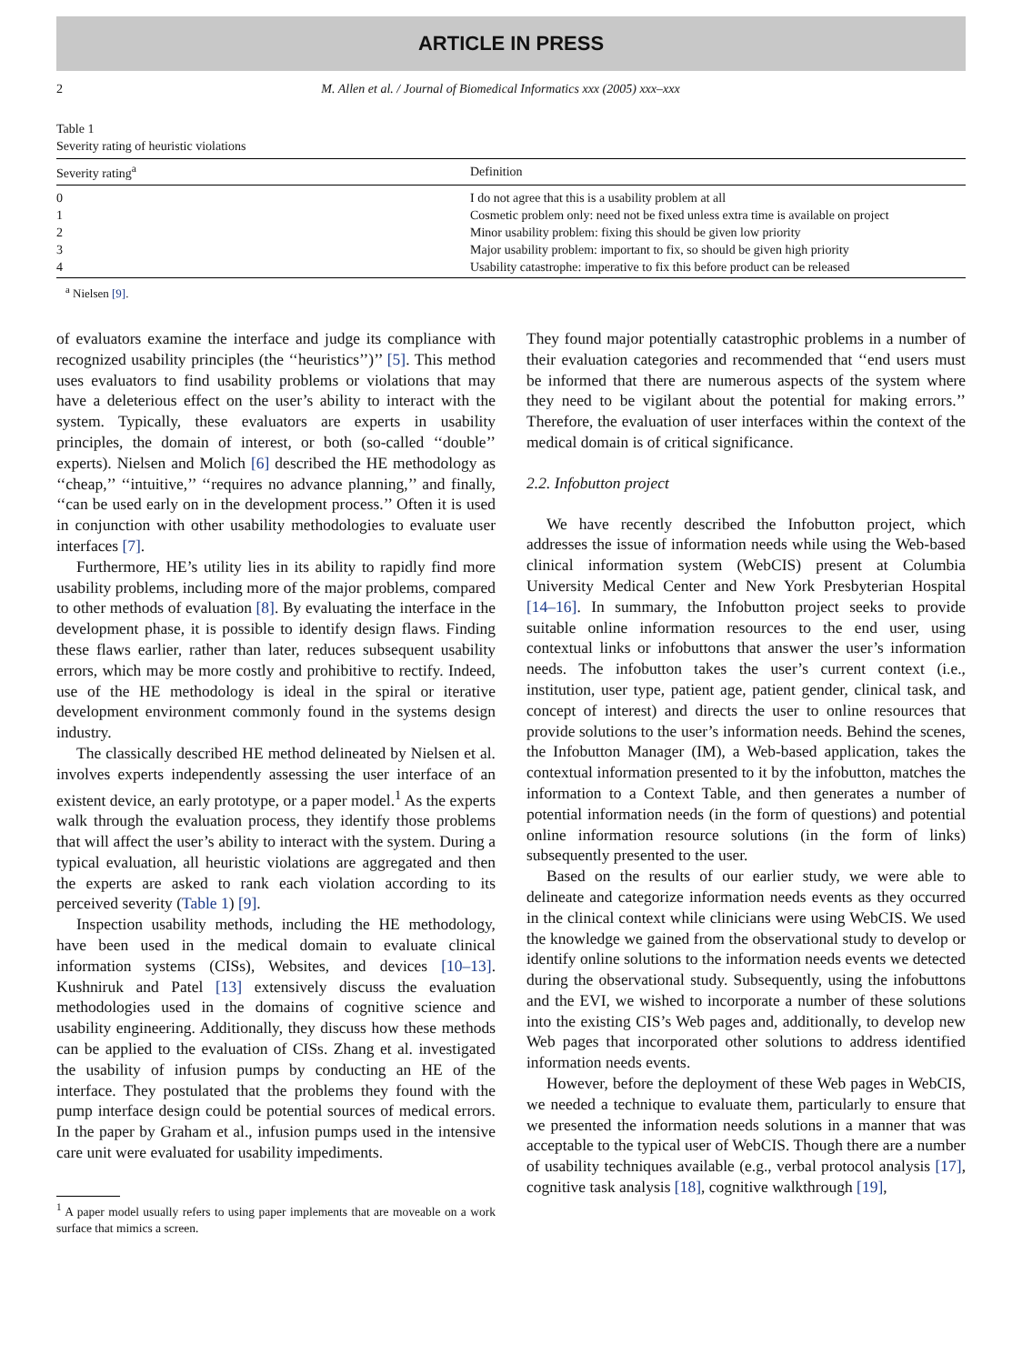ARTICLE IN PRESS
2 M. Allen et al. / Journal of Biomedical Informatics xxx (2005) xxx–xxx
Table 1
Severity rating of heuristic violations
| Severity rating<sup>a</sup> | Definition |
| --- | --- |
| 0 | I do not agree that this is a usability problem at all |
| 1 | Cosmetic problem only: need not be fixed unless extra time is available on project |
| 2 | Minor usability problem: fixing this should be given low priority |
| 3 | Major usability problem: important to fix, so should be given high priority |
| 4 | Usability catastrophe: imperative to fix this before product can be released |
<sup>a</sup> Nielsen [9].
of evaluators examine the interface and judge its compliance with recognized usability principles (the ‘‘heuristics’’)’’ [5]. This method uses evaluators to find usability problems or violations that may have a deleterious effect on the user’s ability to interact with the system. Typically, these evaluators are experts in usability principles, the domain of interest, or both (so-called ‘‘double’’ experts). Nielsen and Molich [6] described the HE methodology as ‘‘cheap,’’ ‘‘intuitive,’’ ‘‘requires no advance planning,’’ and finally, ‘‘can be used early on in the development process.’’ Often it is used in conjunction with other usability methodologies to evaluate user interfaces [7].
Furthermore, HE’s utility lies in its ability to rapidly find more usability problems, including more of the major problems, compared to other methods of evaluation [8]. By evaluating the interface in the development phase, it is possible to identify design flaws. Finding these flaws earlier, rather than later, reduces subsequent usability errors, which may be more costly and prohibitive to rectify. Indeed, use of the HE methodology is ideal in the spiral or iterative development environment commonly found in the systems design industry.
The classically described HE method delineated by Nielsen et al. involves experts independently assessing the user interface of an existent device, an early prototype, or a paper model.<sup>1</sup> As the experts walk through the evaluation process, they identify those problems that will affect the user’s ability to interact with the system. During a typical evaluation, all heuristic violations are aggregated and then the experts are asked to rank each violation according to its perceived severity (Table 1) [9].
Inspection usability methods, including the HE methodology, have been used in the medical domain to evaluate clinical information systems (CISs), Websites, and devices [10–13]. Kushniruk and Patel [13] extensively discuss the evaluation methodologies used in the domains of cognitive science and usability engineering. Additionally, they discuss how these methods can be applied to the evaluation of CISs. Zhang et al. investigated the usability of infusion pumps by conducting an HE of the interface. They postulated that the problems they found with the pump interface design could be potential sources of medical errors. In the paper by Graham et al., infusion pumps used in the intensive care unit were evaluated for usability impediments.
<sup>1</sup> A paper model usually refers to using paper implements that are moveable on a work surface that mimics a screen.
They found major potentially catastrophic problems in a number of their evaluation categories and recommended that ‘‘end users must be informed that there are numerous aspects of the system where they need to be vigilant about the potential for making errors.’’ Therefore, the evaluation of user interfaces within the context of the medical domain is of critical significance.
2.2. Infobutton project
We have recently described the Infobutton project, which addresses the issue of information needs while using the Web-based clinical information system (WebCIS) present at Columbia University Medical Center and New York Presbyterian Hospital [14–16]. In summary, the Infobutton project seeks to provide suitable online information resources to the end user, using contextual links or infobuttons that answer the user’s information needs. The infobutton takes the user’s current context (i.e., institution, user type, patient age, patient gender, clinical task, and concept of interest) and directs the user to online resources that provide solutions to the user’s information needs. Behind the scenes, the Infobutton Manager (IM), a Web-based application, takes the contextual information presented to it by the infobutton, matches the information to a Context Table, and then generates a number of potential information needs (in the form of questions) and potential online information resource solutions (in the form of links) subsequently presented to the user.
Based on the results of our earlier study, we were able to delineate and categorize information needs events as they occurred in the clinical context while clinicians were using WebCIS. We used the knowledge we gained from the observational study to develop or identify online solutions to the information needs events we detected during the observational study. Subsequently, using the infobuttons and the EVI, we wished to incorporate a number of these solutions into the existing CIS’s Web pages and, additionally, to develop new Web pages that incorporated other solutions to address identified information needs events.
However, before the deployment of these Web pages in WebCIS, we needed a technique to evaluate them, particularly to ensure that we presented the information needs solutions in a manner that was acceptable to the typical user of WebCIS. Though there are a number of usability techniques available (e.g., verbal protocol analysis [17], cognitive task analysis [18], cognitive walkthrough [19],